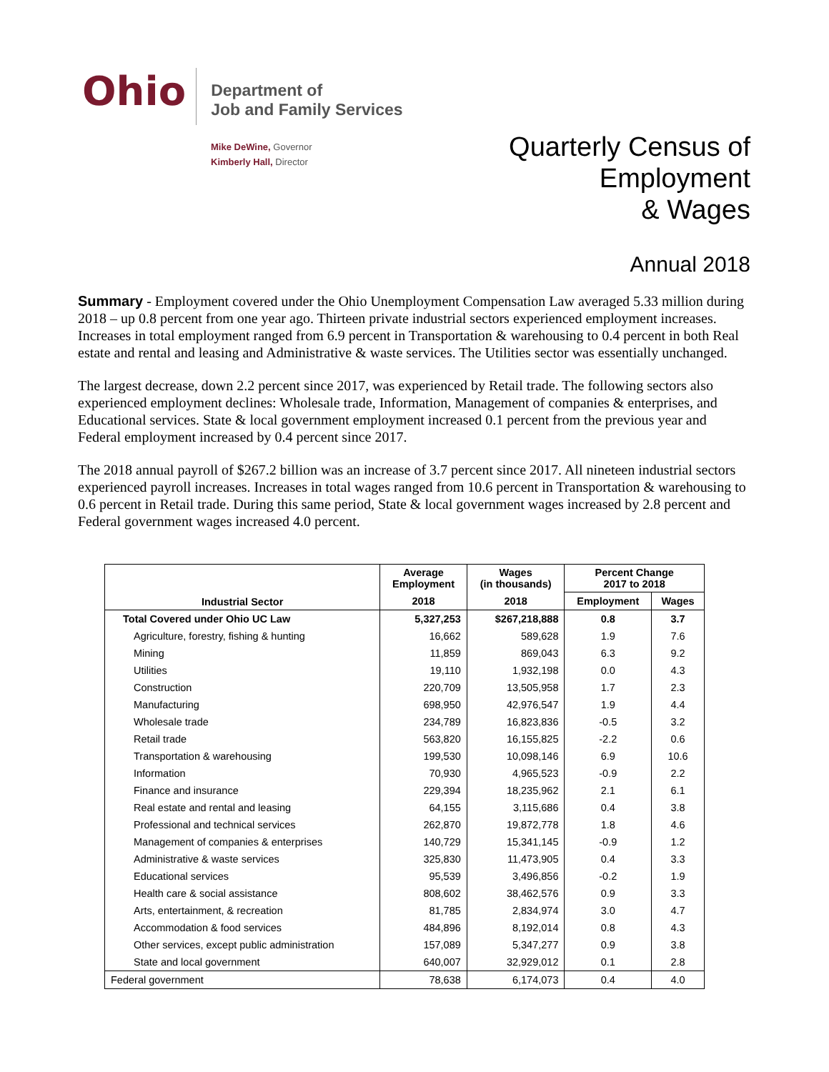Ohio
Department of
Job and Family Services
Mike DeWine, Governor
Kimberly Hall, Director
Quarterly Census of
Employment
& Wages
Annual 2018
Summary - Employment covered under the Ohio Unemployment Compensation Law averaged 5.33 million during 2018 – up 0.8 percent from one year ago. Thirteen private industrial sectors experienced employment increases. Increases in total employment ranged from 6.9 percent in Transportation & warehousing to 0.4 percent in both Real estate and rental and leasing and Administrative & waste services. The Utilities sector was essentially unchanged.
The largest decrease, down 2.2 percent since 2017, was experienced by Retail trade. The following sectors also experienced employment declines: Wholesale trade, Information, Management of companies & enterprises, and Educational services. State & local government employment increased 0.1 percent from the previous year and Federal employment increased by 0.4 percent since 2017.
The 2018 annual payroll of $267.2 billion was an increase of 3.7 percent since 2017. All nineteen industrial sectors experienced payroll increases. Increases in total wages ranged from 10.6 percent in Transportation & warehousing to 0.6 percent in Retail trade. During this same period, State & local government wages increased by 2.8 percent and Federal government wages increased 4.0 percent.
| Industrial Sector | Average Employment | Wages (in thousands) | Percent Change 2017 to 2018 | |
| --- | --- | --- | --- | --- |
| | 2018 | 2018 | Employment | Wages |
| Total Covered under Ohio UC Law | 5,327,253 | $267,218,888 | 0.8 | 3.7 |
| Agriculture, forestry, fishing & hunting | 16,662 | 589,628 | 1.9 | 7.6 |
| Mining | 11,859 | 869,043 | 6.3 | 9.2 |
| Utilities | 19,110 | 1,932,198 | 0.0 | 4.3 |
| Construction | 220,709 | 13,505,958 | 1.7 | 2.3 |
| Manufacturing | 698,950 | 42,976,547 | 1.9 | 4.4 |
| Wholesale trade | 234,789 | 16,823,836 | -0.5 | 3.2 |
| Retail trade | 563,820 | 16,155,825 | -2.2 | 0.6 |
| Transportation & warehousing | 199,530 | 10,098,146 | 6.9 | 10.6 |
| Information | 70,930 | 4,965,523 | -0.9 | 2.2 |
| Finance and insurance | 229,394 | 18,235,962 | 2.1 | 6.1 |
| Real estate and rental and leasing | 64,155 | 3,115,686 | 0.4 | 3.8 |
| Professional and technical services | 262,870 | 19,872,778 | 1.8 | 4.6 |
| Management of companies & enterprises | 140,729 | 15,341,145 | -0.9 | 1.2 |
| Administrative & waste services | 325,830 | 11,473,905 | 0.4 | 3.3 |
| Educational services | 95,539 | 3,496,856 | -0.2 | 1.9 |
| Health care & social assistance | 808,602 | 38,462,576 | 0.9 | 3.3 |
| Arts, entertainment, & recreation | 81,785 | 2,834,974 | 3.0 | 4.7 |
| Accommodation & food services | 484,896 | 8,192,014 | 0.8 | 4.3 |
| Other services, except public administration | 157,089 | 5,347,277 | 0.9 | 3.8 |
| State and local government | 640,007 | 32,929,012 | 0.1 | 2.8 |
| Federal government | 78,638 | 6,174,073 | 0.4 | 4.0 |